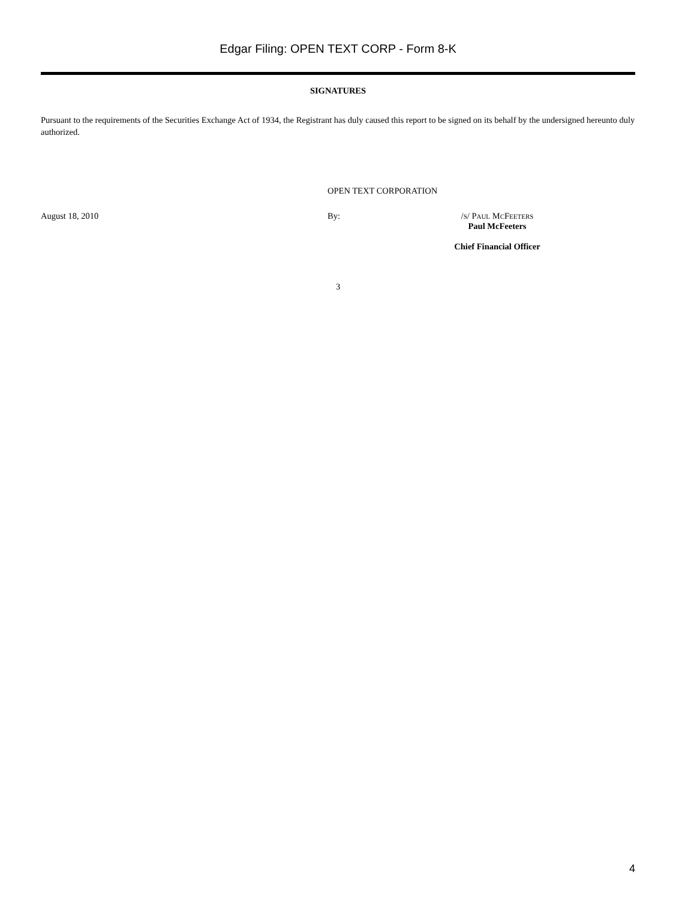Edgar Filing: OPEN TEXT CORP - Form 8-K
SIGNATURES
Pursuant to the requirements of the Securities Exchange Act of 1934, the Registrant has duly caused this report to be signed on its behalf by the undersigned hereunto duly authorized.
OPEN TEXT CORPORATION
August 18, 2010 By: /S/ PAUL MCFEETERS
Paul McFeeters
Chief Financial Officer
3
4